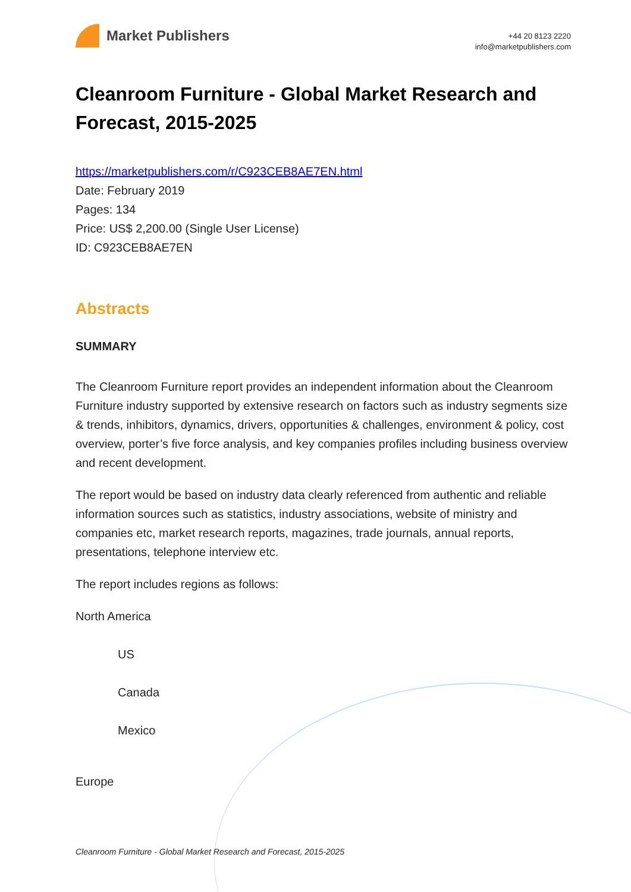Market Publishers
+44 20 8123 2220
info@marketpublishers.com
Cleanroom Furniture - Global Market Research and Forecast, 2015-2025
https://marketpublishers.com/r/C923CEB8AE7EN.html
Date: February 2019
Pages: 134
Price: US$ 2,200.00 (Single User License)
ID: C923CEB8AE7EN
Abstracts
SUMMARY
The Cleanroom Furniture report provides an independent information about the Cleanroom Furniture industry supported by extensive research on factors such as industry segments size & trends, inhibitors, dynamics, drivers, opportunities & challenges, environment & policy, cost overview, porter’s five force analysis, and key companies profiles including business overview and recent development.
The report would be based on industry data clearly referenced from authentic and reliable information sources such as statistics, industry associations, website of ministry and companies etc, market research reports, magazines, trade journals, annual reports, presentations, telephone interview etc.
The report includes regions as follows:
North America
US
Canada
Mexico
Europe
Cleanroom Furniture - Global Market Research and Forecast, 2015-2025